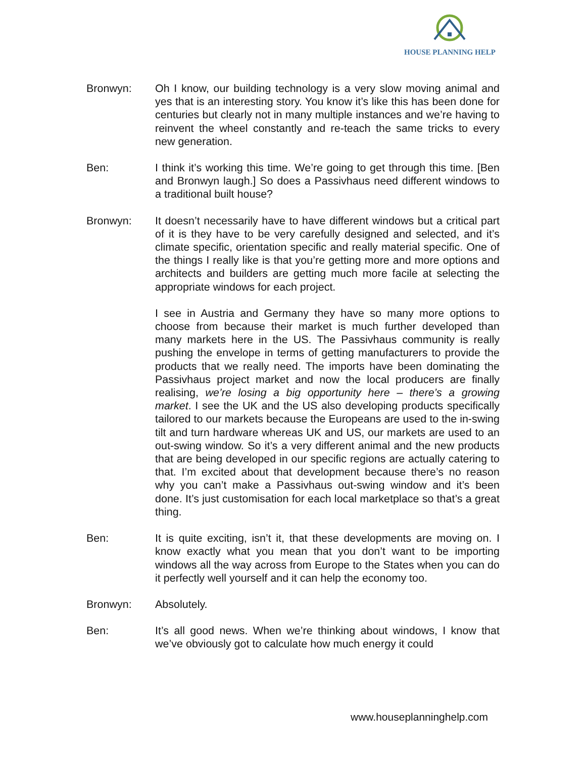HOUSE PLANNING HELP
Bronwyn: Oh I know, our building technology is a very slow moving animal and yes that is an interesting story. You know it’s like this has been done for centuries but clearly not in many multiple instances and we’re having to reinvent the wheel constantly and re-teach the same tricks to every new generation.
Ben: I think it’s working this time. We’re going to get through this time. [Ben and Bronwyn laugh.] So does a Passivhaus need different windows to a traditional built house?
Bronwyn: It doesn’t necessarily have to have different windows but a critical part of it is they have to be very carefully designed and selected, and it’s climate specific, orientation specific and really material specific. One of the things I really like is that you’re getting more and more options and architects and builders are getting much more facile at selecting the appropriate windows for each project.
I see in Austria and Germany they have so many more options to choose from because their market is much further developed than many markets here in the US. The Passivhaus community is really pushing the envelope in terms of getting manufacturers to provide the products that we really need. The imports have been dominating the Passivhaus project market and now the local producers are finally realising, we’re losing a big opportunity here – there’s a growing market. I see the UK and the US also developing products specifically tailored to our markets because the Europeans are used to the in-swing tilt and turn hardware whereas UK and US, our markets are used to an out-swing window. So it’s a very different animal and the new products that are being developed in our specific regions are actually catering to that. I’m excited about that development because there’s no reason why you can’t make a Passivhaus out-swing window and it’s been done. It’s just customisation for each local marketplace so that’s a great thing.
Ben: It is quite exciting, isn’t it, that these developments are moving on. I know exactly what you mean that you don’t want to be importing windows all the way across from Europe to the States when you can do it perfectly well yourself and it can help the economy too.
Bronwyn: Absolutely.
Ben: It’s all good news. When we’re thinking about windows, I know that we’ve obviously got to calculate how much energy it could
www.houseplanninghelp.com